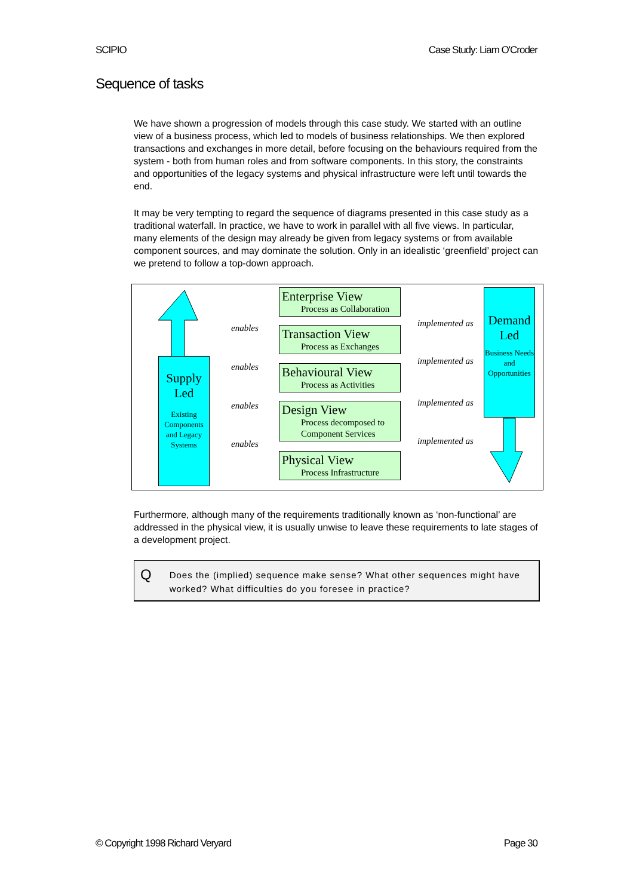SCIPIO Case Study: Liam O'Croder
Sequence of tasks
We have shown a progression of models through this case study. We started with an outline view of a business process, which led to models of business relationships. We then explored transactions and exchanges in more detail, before focusing on the behaviours required from the system - both from human roles and from software components. In this story, the constraints and opportunities of the legacy systems and physical infrastructure were left until towards the end.
It may be very tempting to regard the sequence of diagrams presented in this case study as a traditional waterfall. In practice, we have to work in parallel with all five views. In particular, many elements of the design may already be given from legacy systems or from available component sources, and may dominate the solution. Only in an idealistic ‘greenfield’ project can we pretend to follow a top-down approach.
Supply
Led
Existing Components and Legacy Systems
Demand
Led
Business Needs and Opportunities
Enterprise View
Process as Collaboration
Transaction View
Process as Exchanges
Behavioural View
Process as Activities
Design View
Process decomposed to Component Services
Physical View
Process Infrastructure
enables
enables
enables
enables
implemented as
implemented as
implemented as
implemented as
Furthermore, although many of the requirements traditionally known as ‘non-functional’ are addressed in the physical view, it is usually unwise to leave these requirements to late stages of a development project.
Q
Does the (implied) sequence make sense? What other sequences might have worked? What difficulties do you foresee in practice?
© Copyright 1998 Richard Veryard Page 30